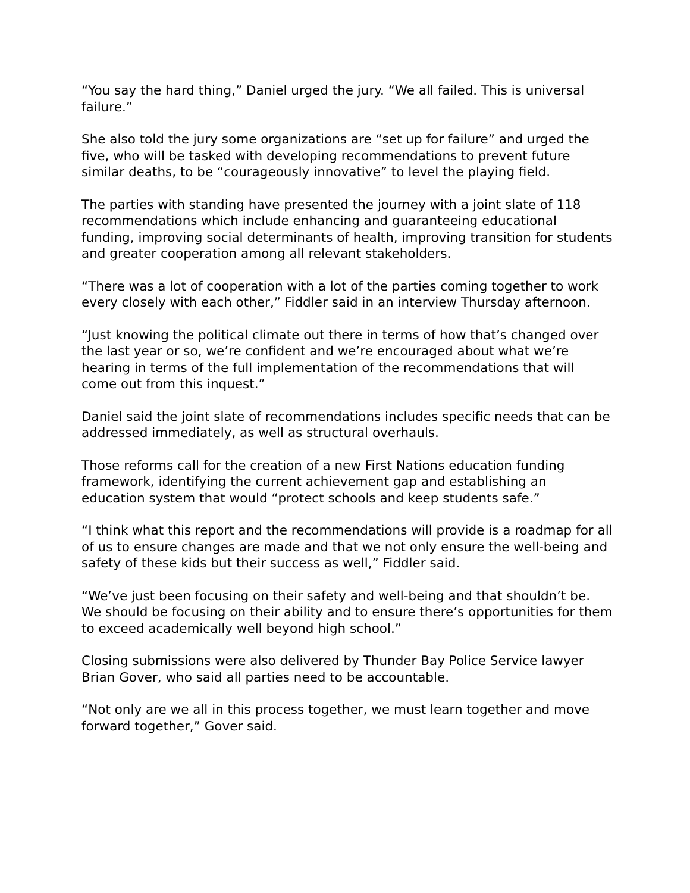“You say the hard thing,” Daniel urged the jury. “We all failed. This is universal failure.”
She also told the jury some organizations are “set up for failure” and urged the five, who will be tasked with developing recommendations to prevent future similar deaths, to be “courageously innovative” to level the playing field.
The parties with standing have presented the journey with a joint slate of 118 recommendations which include enhancing and guaranteeing educational funding, improving social determinants of health, improving transition for students and greater cooperation among all relevant stakeholders.
“There was a lot of cooperation with a lot of the parties coming together to work every closely with each other,” Fiddler said in an interview Thursday afternoon.
“Just knowing the political climate out there in terms of how that’s changed over the last year or so, we’re confident and we’re encouraged about what we’re hearing in terms of the full implementation of the recommendations that will come out from this inquest.”
Daniel said the joint slate of recommendations includes specific needs that can be addressed immediately, as well as structural overhauls.
Those reforms call for the creation of a new First Nations education funding framework, identifying the current achievement gap and establishing an education system that would “protect schools and keep students safe.”
“I think what this report and the recommendations will provide is a roadmap for all of us to ensure changes are made and that we not only ensure the well-being and safety of these kids but their success as well,” Fiddler said.
“We’ve just been focusing on their safety and well-being and that shouldn’t be. We should be focusing on their ability and to ensure there’s opportunities for them to exceed academically well beyond high school.”
Closing submissions were also delivered by Thunder Bay Police Service lawyer Brian Gover, who said all parties need to be accountable.
“Not only are we all in this process together, we must learn together and move forward together,” Gover said.